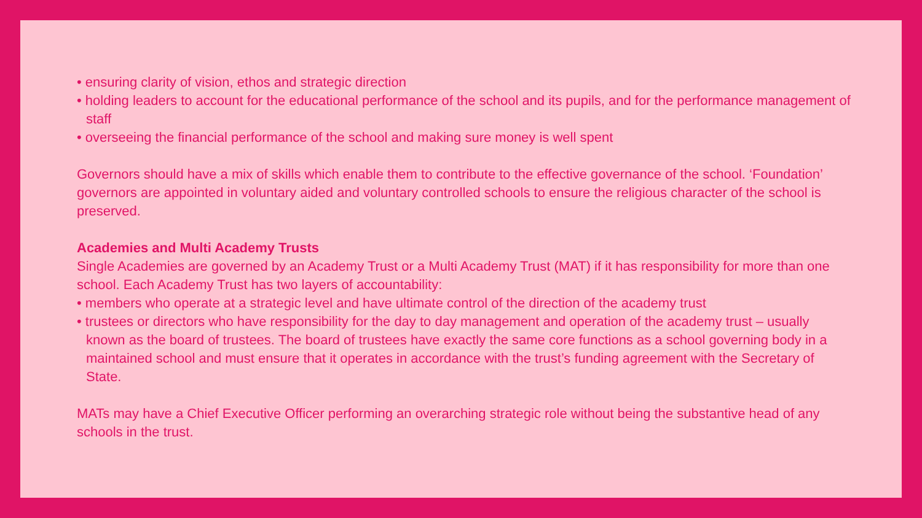• ensuring clarity of vision, ethos and strategic direction
• holding leaders to account for the educational performance of the school and its pupils, and for the performance management of staff
• overseeing the financial performance of the school and making sure money is well spent
Governors should have a mix of skills which enable them to contribute to the effective governance of the school. ‘Foundation’ governors are appointed in voluntary aided and voluntary controlled schools to ensure the religious character of the school is preserved.
Academies and Multi Academy Trusts
Single Academies are governed by an Academy Trust or a Multi Academy Trust (MAT) if it has responsibility for more than one school. Each Academy Trust has two layers of accountability:
• members who operate at a strategic level and have ultimate control of the direction of the academy trust
• trustees or directors who have responsibility for the day to day management and operation of the academy trust – usually known as the board of trustees. The board of trustees have exactly the same core functions as a school governing body in a maintained school and must ensure that it operates in accordance with the trust’s funding agreement with the Secretary of State.
MATs may have a Chief Executive Officer performing an overarching strategic role without being the substantive head of any schools in the trust.